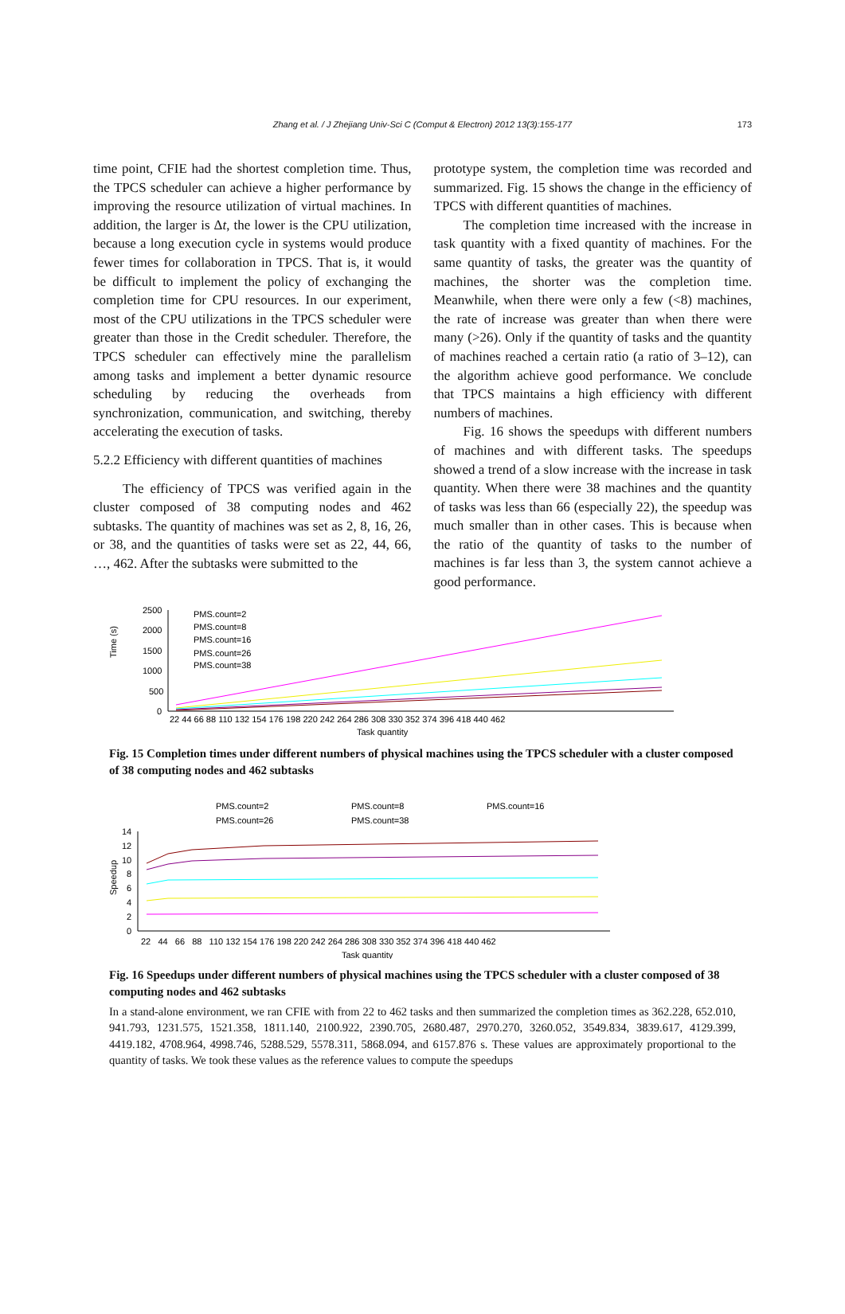Zhang et al. / J Zhejiang Univ-Sci C (Comput & Electron) 2012 13(3):155-177 173
time point, CFIE had the shortest completion time. Thus, the TPCS scheduler can achieve a higher performance by improving the resource utilization of virtual machines. In addition, the larger is Δt, the lower is the CPU utilization, because a long execution cycle in systems would produce fewer times for collaboration in TPCS. That is, it would be difficult to implement the policy of exchanging the completion time for CPU resources. In our experiment, most of the CPU utilizations in the TPCS scheduler were greater than those in the Credit scheduler. Therefore, the TPCS scheduler can effectively mine the parallelism among tasks and implement a better dynamic resource scheduling by reducing the overheads from synchronization, communication, and switching, thereby accelerating the execution of tasks.
5.2.2 Efficiency with different quantities of machines
The efficiency of TPCS was verified again in the cluster composed of 38 computing nodes and 462 subtasks. The quantity of machines was set as 2, 8, 16, 26, or 38, and the quantities of tasks were set as 22, 44, 66, …, 462. After the subtasks were submitted to the
prototype system, the completion time was recorded and summarized. Fig. 15 shows the change in the efficiency of TPCS with different quantities of machines.
The completion time increased with the increase in task quantity with a fixed quantity of machines. For the same quantity of tasks, the greater was the quantity of machines, the shorter was the completion time. Meanwhile, when there were only a few (<8) machines, the rate of increase was greater than when there were many (>26). Only if the quantity of tasks and the quantity of machines reached a certain ratio (a ratio of 3–12), can the algorithm achieve good performance. We conclude that TPCS maintains a high efficiency with different numbers of machines.
Fig. 16 shows the speedups with different numbers of machines and with different tasks. The speedups showed a trend of a slow increase with the increase in task quantity. When there were 38 machines and the quantity of tasks was less than 66 (especially 22), the speedup was much smaller than in other cases. This is because when the ratio of the quantity of tasks to the number of machines is far less than 3, the system cannot achieve a good performance.
Time (s)
2500
2000
1500
1000
500
0
PMS.count=2
PMS.count=8
PMS.count=16
PMS.count=26
PMS.count=38
22 44 66 88 110 132 154 176 198 220 242 264 286 308 330 352 374 396 418 440 462
Task quantity
Fig. 15 Completion times under different numbers of physical machines using the TPCS scheduler with a cluster composed of 38 computing nodes and 462 subtasks
PMS.count=2
PMS.count=8
PMS.count=16
PMS.count=26
PMS.count=38
Speedup
14
12
10
8
6
4
2
0
22 44 66 88 110 132 154 176 198 220 242 264 286 308 330 352 374 396 418 440 462
Task quantity
Fig. 16 Speedups under different numbers of physical machines using the TPCS scheduler with a cluster composed of 38 computing nodes and 462 subtasks
In a stand-alone environment, we ran CFIE with from 22 to 462 tasks and then summarized the completion times as 362.228, 652.010, 941.793, 1231.575, 1521.358, 1811.140, 2100.922, 2390.705, 2680.487, 2970.270, 3260.052, 3549.834, 3839.617, 4129.399, 4419.182, 4708.964, 4998.746, 5288.529, 5578.311, 5868.094, and 6157.876 s. These values are approximately proportional to the quantity of tasks. We took these values as the reference values to compute the speedups